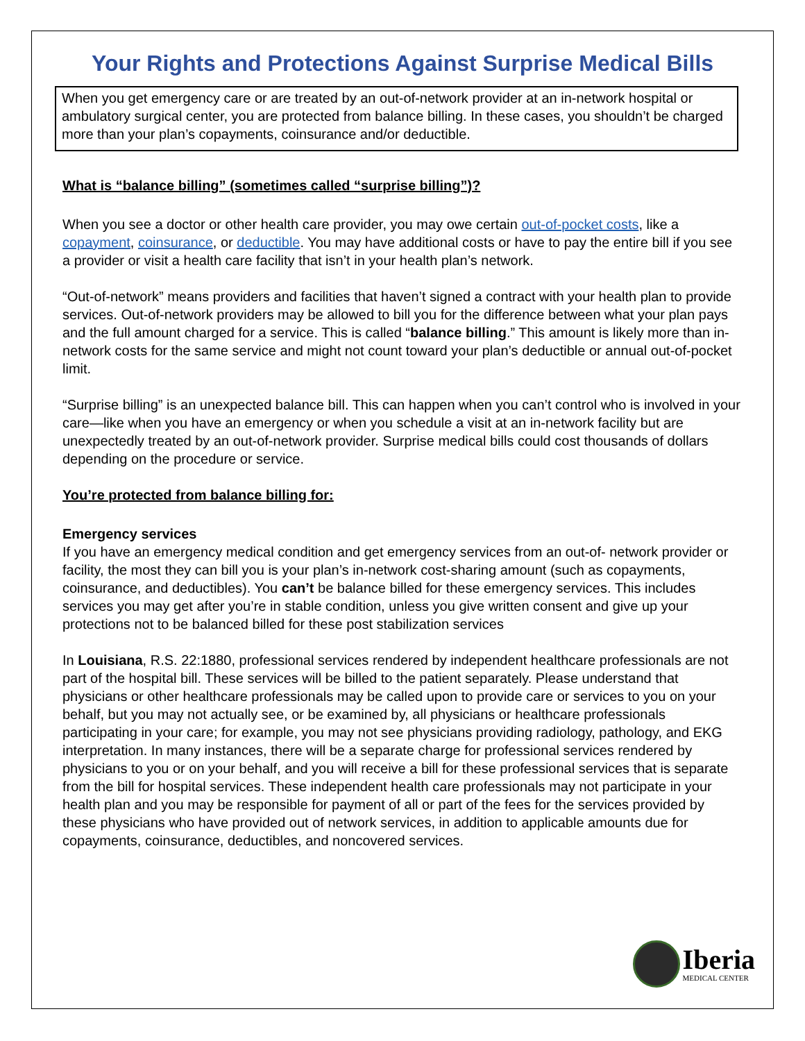Your Rights and Protections Against Surprise Medical Bills
When you get emergency care or are treated by an out-of-network provider at an in-network hospital or ambulatory surgical center, you are protected from balance billing. In these cases, you shouldn’t be charged more than your plan’s copayments, coinsurance and/or deductible.
What is “balance billing” (sometimes called “surprise billing”)?
When you see a doctor or other health care provider, you may owe certain out-of-pocket costs, like a copayment, coinsurance, or deductible. You may have additional costs or have to pay the entire bill if you see a provider or visit a health care facility that isn’t in your health plan’s network.
“Out-of-network” means providers and facilities that haven’t signed a contract with your health plan to provide services. Out-of-network providers may be allowed to bill you for the difference between what your plan pays and the full amount charged for a service. This is called “balance billing.” This amount is likely more than in-network costs for the same service and might not count toward your plan’s deductible or annual out-of-pocket limit.
“Surprise billing” is an unexpected balance bill. This can happen when you can’t control who is involved in your care—like when you have an emergency or when you schedule a visit at an in-network facility but are unexpectedly treated by an out-of-network provider. Surprise medical bills could cost thousands of dollars depending on the procedure or service.
You’re protected from balance billing for:
Emergency services
If you have an emergency medical condition and get emergency services from an out-of- network provider or facility, the most they can bill you is your plan’s in-network cost-sharing amount (such as copayments, coinsurance, and deductibles). You can’t be balance billed for these emergency services. This includes services you may get after you’re in stable condition, unless you give written consent and give up your protections not to be balanced billed for these post stabilization services
In Louisiana, R.S. 22:1880, professional services rendered by independent healthcare professionals are not part of the hospital bill. These services will be billed to the patient separately. Please understand that physicians or other healthcare professionals may be called upon to provide care or services to you on your behalf, but you may not actually see, or be examined by, all physicians or healthcare professionals participating in your care; for example, you may not see physicians providing radiology, pathology, and EKG interpretation. In many instances, there will be a separate charge for professional services rendered by physicians to you or on your behalf, and you will receive a bill for these professional services that is separate from the bill for hospital services. These independent health care professionals may not participate in your health plan and you may be responsible for payment of all or part of the fees for the services provided by these physicians who have provided out of network services, in addition to applicable amounts due for copayments, coinsurance, deductibles, and noncovered services.
Iberia
MEDICAL CENTER